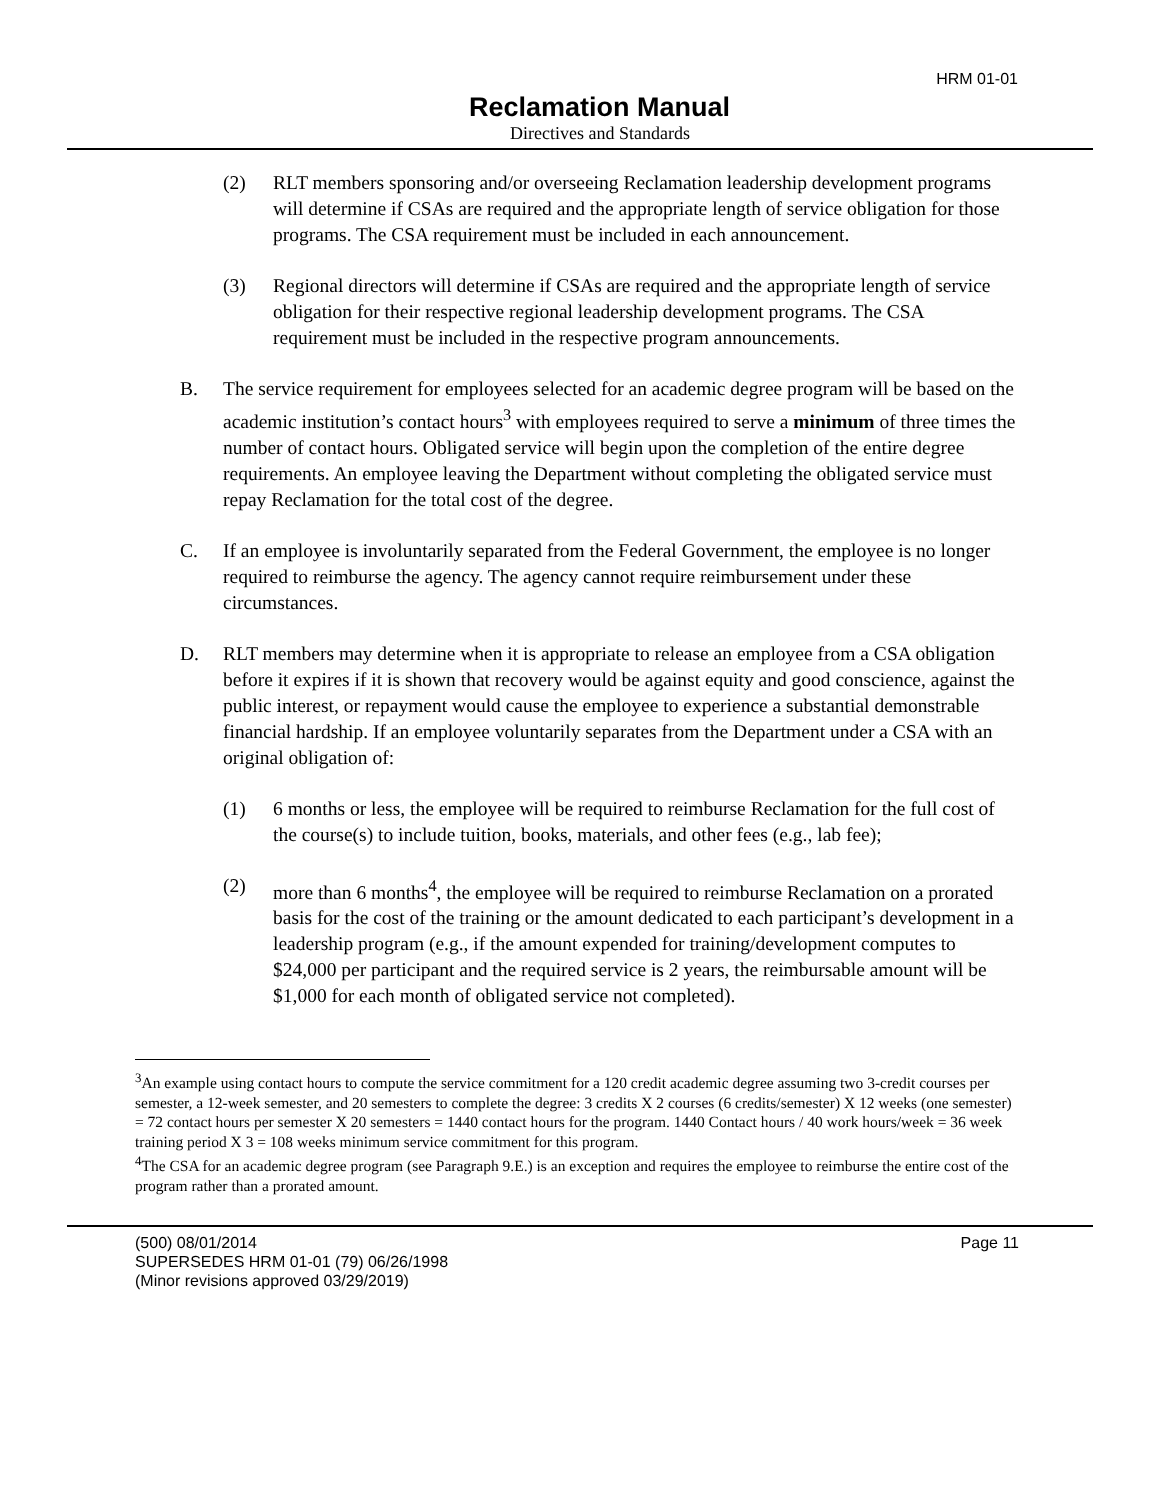HRM 01-01
Reclamation Manual
Directives and Standards
(2) RLT members sponsoring and/or overseeing Reclamation leadership development programs will determine if CSAs are required and the appropriate length of service obligation for those programs. The CSA requirement must be included in each announcement.
(3) Regional directors will determine if CSAs are required and the appropriate length of service obligation for their respective regional leadership development programs. The CSA requirement must be included in the respective program announcements.
B. The service requirement for employees selected for an academic degree program will be based on the academic institution’s contact hours<sup>3</sup> with employees required to serve a minimum of three times the number of contact hours. Obligated service will begin upon the completion of the entire degree requirements. An employee leaving the Department without completing the obligated service must repay Reclamation for the total cost of the degree.
C. If an employee is involuntarily separated from the Federal Government, the employee is no longer required to reimburse the agency. The agency cannot require reimbursement under these circumstances.
D. RLT members may determine when it is appropriate to release an employee from a CSA obligation before it expires if it is shown that recovery would be against equity and good conscience, against the public interest, or repayment would cause the employee to experience a substantial demonstrable financial hardship. If an employee voluntarily separates from the Department under a CSA with an original obligation of:
(1) 6 months or less, the employee will be required to reimburse Reclamation for the full cost of the course(s) to include tuition, books, materials, and other fees (e.g., lab fee);
(2) more than 6 months<sup>4</sup>, the employee will be required to reimburse Reclamation on a prorated basis for the cost of the training or the amount dedicated to each participant’s development in a leadership program (e.g., if the amount expended for training/development computes to $24,000 per participant and the required service is 2 years, the reimbursable amount will be $1,000 for each month of obligated service not completed).
<sup>3</sup> An example using contact hours to compute the service commitment for a 120 credit academic degree assuming two 3-credit courses per semester, a 12-week semester, and 20 semesters to complete the degree: 3 credits X 2 courses (6 credits/semester) X 12 weeks (one semester) = 72 contact hours per semester X 20 semesters = 1440 contact hours for the program. 1440 Contact hours / 40 work hours/week = 36 week training period X 3 = 108 weeks minimum service commitment for this program.
<sup>4</sup> The CSA for an academic degree program (see Paragraph 9.E.) is an exception and requires the employee to reimburse the entire cost of the program rather than a prorated amount.
(500) 08/01/2014
SUPERSEDES HRM 01-01 (79) 06/26/1998
(Minor revisions approved 03/29/2019)
Page 11